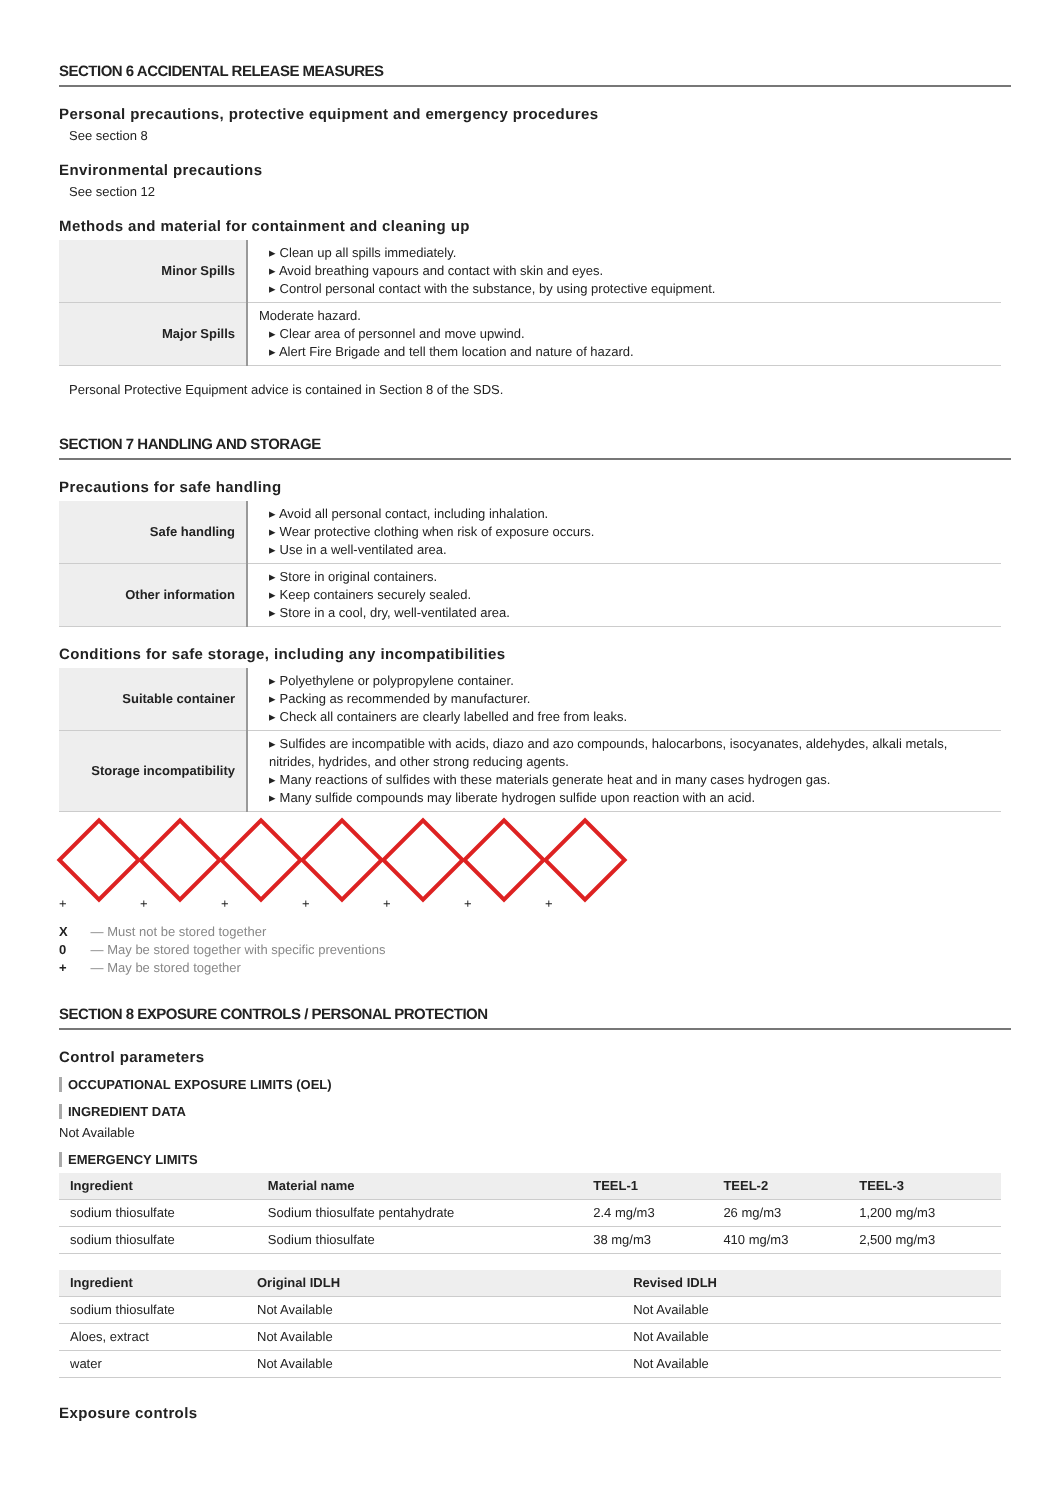SECTION 6 ACCIDENTAL RELEASE MEASURES
Personal precautions, protective equipment and emergency procedures
See section 8
Environmental precautions
See section 12
Methods and material for containment and cleaning up
| Minor Spills | ▸ Clean up all spills immediately. ▸ Avoid breathing vapours and contact with skin and eyes. ▸ Control personal contact with the substance, by using protective equipment. |
| Major Spills | Moderate hazard. ▸ Clear area of personnel and move upwind. ▸ Alert Fire Brigade and tell them location and nature of hazard. |
Personal Protective Equipment advice is contained in Section 8 of the SDS.
SECTION 7 HANDLING AND STORAGE
Precautions for safe handling
| Safe handling | ▸ Avoid all personal contact, including inhalation. ▸ Wear protective clothing when risk of exposure occurs. ▸ Use in a well-ventilated area. |
| Other information | ▸ Store in original containers. ▸ Keep containers securely sealed. ▸ Store in a cool, dry, well-ventilated area. |
Conditions for safe storage, including any incompatibilities
| Suitable container | ▸ Polyethylene or polypropylene container. ▸ Packing as recommended by manufacturer. ▸ Check all containers are clearly labelled and free from leaks. |
| Storage incompatibility | ▸ Sulfides are incompatible with acids, diazo and azo compounds, halocarbons, isocyanates, aldehydes, alkali metals, nitrides, hydrides, and other strong reducing agents. ▸ Many reactions of sulfides with these materials generate heat and in many cases hydrogen gas. ▸ Many sulfide compounds may liberate hydrogen sulfide upon reaction with an acid. |
+ + + + + + +
X — Must not be stored together
0 — May be stored together with specific preventions
+ — May be stored together
SECTION 8 EXPOSURE CONTROLS / PERSONAL PROTECTION
Control parameters
OCCUPATIONAL EXPOSURE LIMITS (OEL)
INGREDIENT DATA
Not Available
EMERGENCY LIMITS
| Ingredient | Material name | TEEL-1 | TEEL-2 | TEEL-3 |
| --- | --- | --- | --- | --- |
| sodium thiosulfate | Sodium thiosulfate pentahydrate | 2.4 mg/m3 | 26 mg/m3 | 1,200 mg/m3 |
| sodium thiosulfate | Sodium thiosulfate | 38 mg/m3 | 410 mg/m3 | 2,500 mg/m3 |
| Ingredient | Original IDLH | Revised IDLH |
| --- | --- | --- |
| sodium thiosulfate | Not Available | Not Available |
| Aloes, extract | Not Available | Not Available |
| water | Not Available | Not Available |
Exposure controls